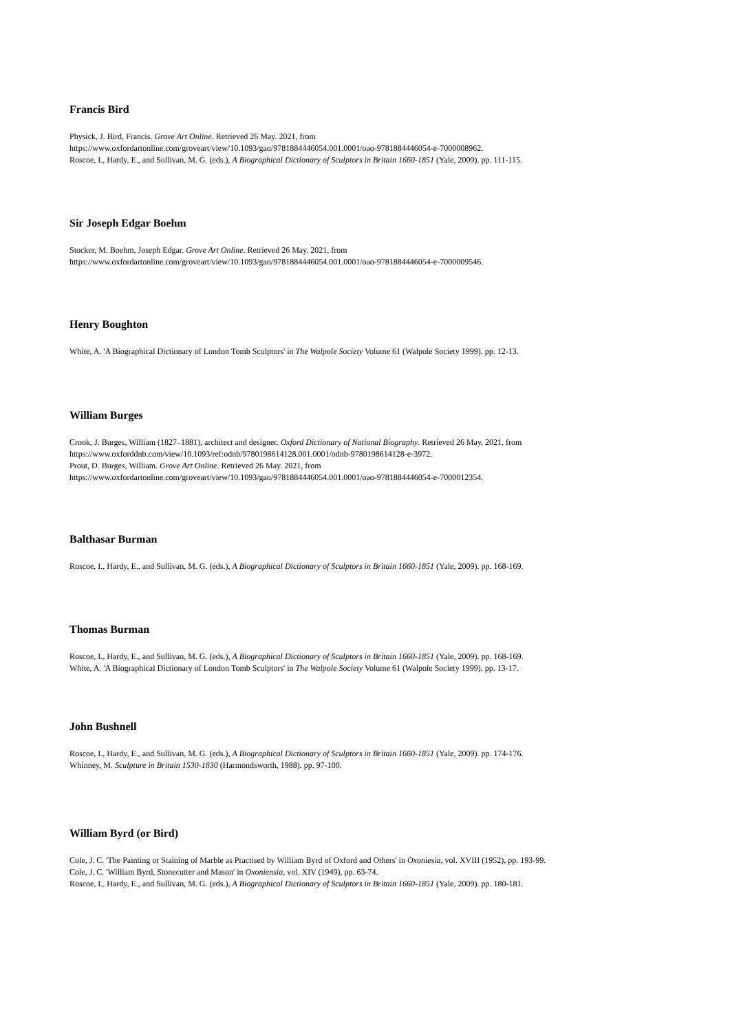Francis Bird
Physick, J. Bird, Francis. Grove Art Online. Retrieved 26 May. 2021, from
https://www.oxfordartonline.com/groveart/view/10.1093/gao/9781884446054.001.0001/oao-9781884446054-e-7000008962.
Roscoe, I., Hardy, E., and Sullivan, M. G. (eds.), A Biographical Dictionary of Sculptors in Britain 1660-1851 (Yale, 2009). pp. 111-115.
Sir Joseph Edgar Boehm
Stocker, M. Boehm, Joseph Edgar. Grove Art Online. Retrieved 26 May. 2021, from
https://www.oxfordartonline.com/groveart/view/10.1093/gao/9781884446054.001.0001/oao-9781884446054-e-7000009546.
Henry Boughton
White, A. 'A Biographical Dictionary of London Tomb Sculptors' in The Walpole Society Volume 61 (Walpole Society 1999). pp. 12-13.
William Burges
Crook, J. Burges, William (1827–1881), architect and designer. Oxford Dictionary of National Biography. Retrieved 26 May. 2021, from
https://www.oxforddnb.com/view/10.1093/ref:odnb/9780198614128.001.0001/odnb-9780198614128-e-3972.
Prout, D. Burges, William. Grove Art Online. Retrieved 26 May. 2021, from
https://www.oxfordartonline.com/groveart/view/10.1093/gao/9781884446054.001.0001/oao-9781884446054-e-7000012354.
Balthasar Burman
Roscoe, I., Hardy, E., and Sullivan, M. G. (eds.), A Biographical Dictionary of Sculptors in Britain 1660-1851 (Yale, 2009). pp. 168-169.
Thomas Burman
Roscoe, I., Hardy, E., and Sullivan, M. G. (eds.), A Biographical Dictionary of Sculptors in Britain 1660-1851 (Yale, 2009). pp. 168-169.
White, A. 'A Biographical Dictionary of London Tomb Sculptors' in The Walpole Society Volume 61 (Walpole Society 1999). pp. 13-17.
John Bushnell
Roscoe, I., Hardy, E., and Sullivan, M. G. (eds.), A Biographical Dictionary of Sculptors in Britain 1660-1851 (Yale, 2009). pp. 174-176.
Whinney, M. Sculpture in Britain 1530-1830 (Harmondsworth, 1988). pp. 97-100.
William Byrd (or Bird)
Cole, J. C. 'The Painting or Staining of Marble as Practised by William Byrd of Oxford and Others' in Oxoniesia, vol. XVIII (1952), pp. 193-99.
Cole, J. C. 'William Byrd, Stonecutter and Mason' in Oxoniensia, vol. XIV (1949), pp. 63-74.
Roscoe, I., Hardy, E., and Sullivan, M. G. (eds.), A Biographical Dictionary of Sculptors in Britain 1660-1851 (Yale, 2009). pp. 180-181.